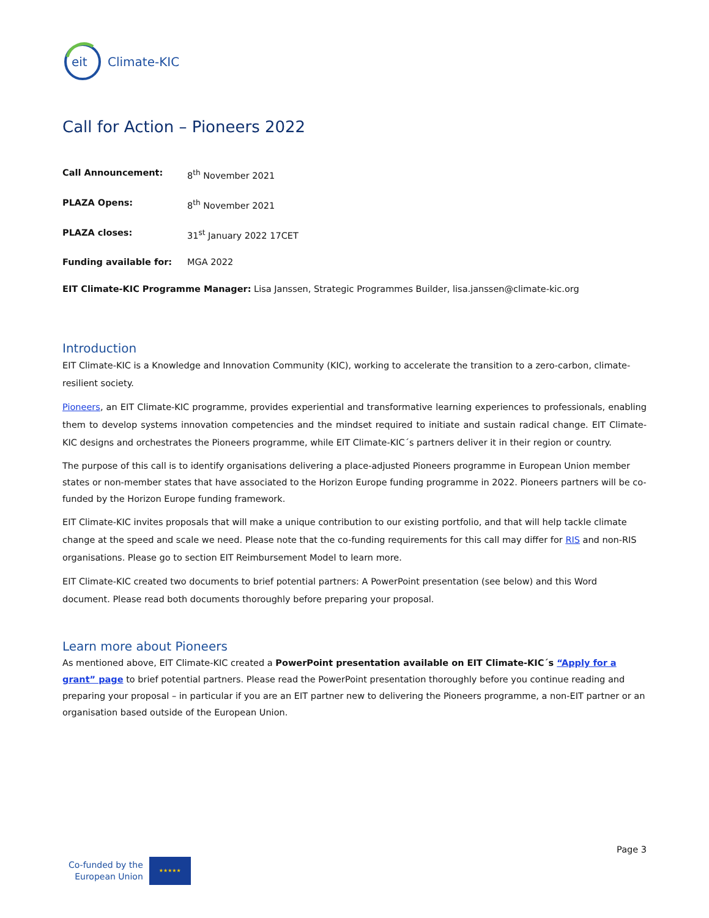eit
Climate-KIC
Call for Action – Pioneers 2022
Call Announcement: 8<sup>th</sup> November 2021
PLAZA Opens: 8<sup>th</sup> November 2021
PLAZA closes: 31<sup>st</sup> January 2022 17CET
Funding available for: MGA 2022
EIT Climate-KIC Programme Manager: Lisa Janssen, Strategic Programmes Builder, lisa.janssen@climate-kic.org
Introduction
EIT Climate-KIC is a Knowledge and Innovation Community (KIC), working to accelerate the transition to a zero-carbon, climate-resilient society.
Pioneers, an EIT Climate-KIC programme, provides experiential and transformative learning experiences to professionals, enabling them to develop systems innovation competencies and the mindset required to initiate and sustain radical change. EIT Climate-KIC designs and orchestrates the Pioneers programme, while EIT Climate-KIC´s partners deliver it in their region or country.
The purpose of this call is to identify organisations delivering a place-adjusted Pioneers programme in European Union member states or non-member states that have associated to the Horizon Europe funding programme in 2022. Pioneers partners will be co-funded by the Horizon Europe funding framework.
EIT Climate-KIC invites proposals that will make a unique contribution to our existing portfolio, and that will help tackle climate change at the speed and scale we need. Please note that the co-funding requirements for this call may differ for RIS and non-RIS organisations. Please go to section EIT Reimbursement Model to learn more.
EIT Climate-KIC created two documents to brief potential partners: A PowerPoint presentation (see below) and this Word document. Please read both documents thoroughly before preparing your proposal.
Learn more about Pioneers
As mentioned above, EIT Climate-KIC created a PowerPoint presentation available on EIT Climate-KIC´s “Apply for a grant” page to brief potential partners. Please read the PowerPoint presentation thoroughly before you continue reading and preparing your proposal – in particular if you are an EIT partner new to delivering the Pioneers programme, a non-EIT partner or an organisation based outside of the European Union.
Page 3
Co-funded by the
European Union
★★★★★